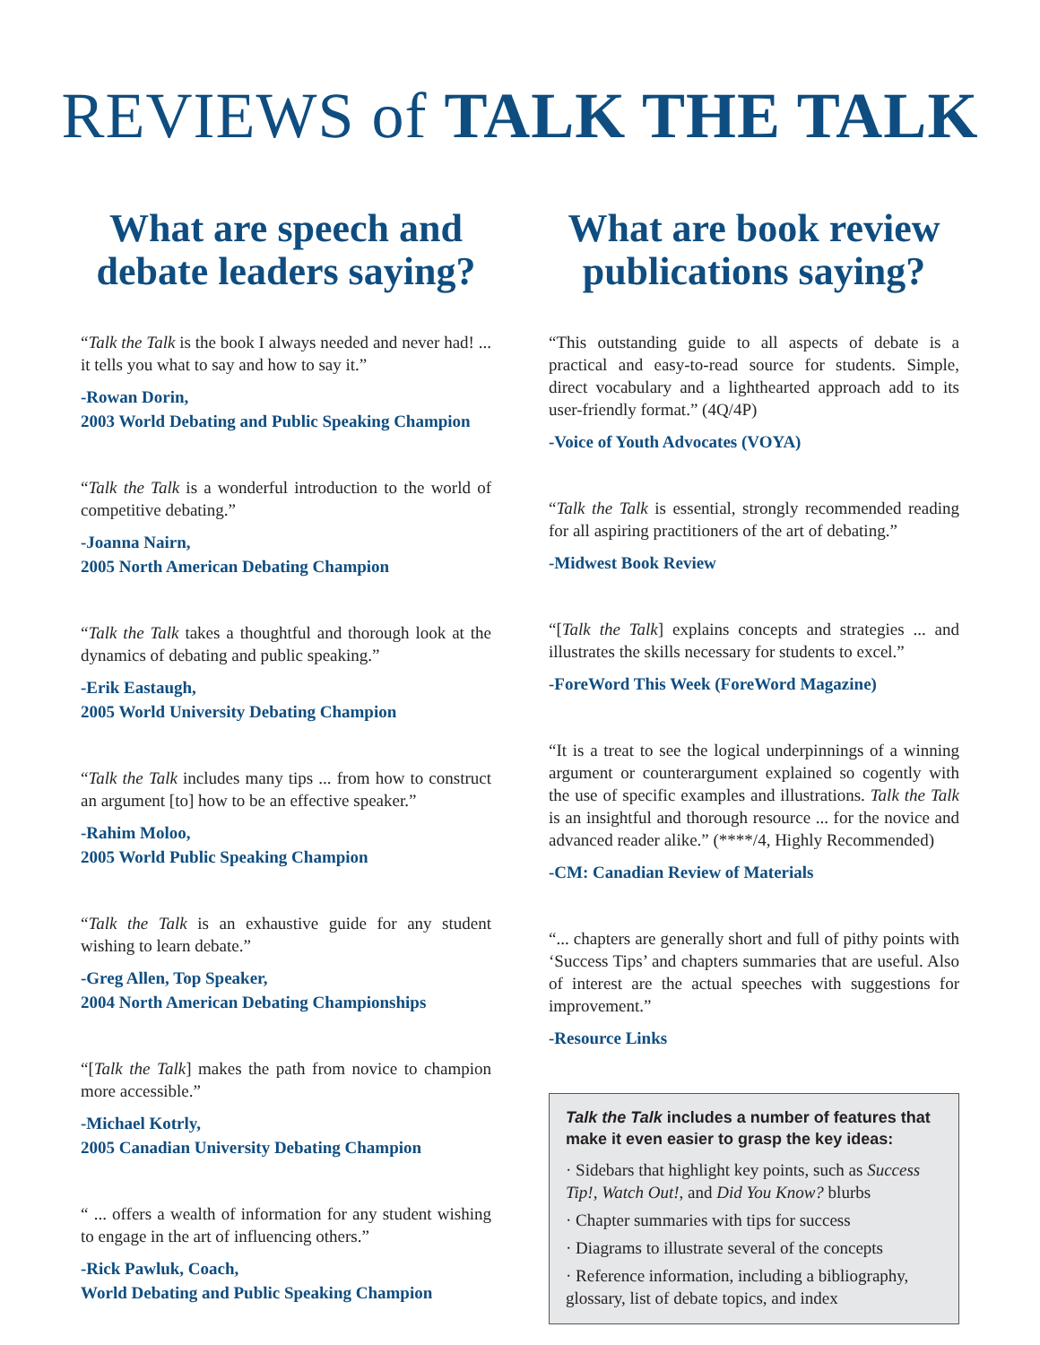REVIEWS of TALK THE TALK
What are speech and debate leaders saying?
“Talk the Talk is the book I always needed and never had! ... it tells you what to say and how to say it.”
-Rowan Dorin,
2003 World Debating and Public Speaking Champion
“Talk the Talk is a wonderful introduction to the world of competitive debating.”
-Joanna Nairn,
2005 North American Debating Champion
“Talk the Talk takes a thoughtful and thorough look at the dynamics of debating and public speaking.”
-Erik Eastaugh,
2005 World University Debating Champion
“Talk the Talk includes many tips ... from how to construct an argument [to] how to be an effective speaker.”
-Rahim Moloo,
2005 World Public Speaking Champion
“Talk the Talk is an exhaustive guide for any student wishing to learn debate.”
-Greg Allen, Top Speaker,
2004 North American Debating Championships
“[Talk the Talk] makes the path from novice to champion more accessible.”
-Michael Kotrly,
2005 Canadian University Debating Champion
“ ... offers a wealth of information for any student wishing to engage in the art of influencing others.”
-Rick Pawluk, Coach,
World Debating and Public Speaking Champion
What are book review publications saying?
“This outstanding guide to all aspects of debate is a practical and easy-to-read source for students. Simple, direct vocabulary and a lighthearted approach add to its user-friendly format.” (4Q/4P)
-Voice of Youth Advocates (VOYA)
“Talk the Talk is essential, strongly recommended reading for all aspiring practitioners of the art of debating.”
-Midwest Book Review
“[Talk the Talk] explains concepts and strategies ... and illustrates the skills necessary for students to excel.”
-ForeWord This Week (ForeWord Magazine)
“It is a treat to see the logical underpinnings of a winning argument or counterargument explained so cogently with the use of specific examples and illustrations. Talk the Talk is an insightful and thorough resource ... for the novice and advanced reader alike.” (****/4, Highly Recommended)
-CM: Canadian Review of Materials
“... chapters are generally short and full of pithy points with ‘Success Tips’ and chapters summaries that are useful. Also of interest are the actual speeches with suggestions for improvement.”
-Resource Links
Talk the Talk includes a number of features that make it even easier to grasp the key ideas:
· Sidebars that highlight key points, such as Success Tip!, Watch Out!, and Did You Know? blurbs
· Chapter summaries with tips for success
· Diagrams to illustrate several of the concepts
· Reference information, including a bibliography, glossary, list of debate topics, and index